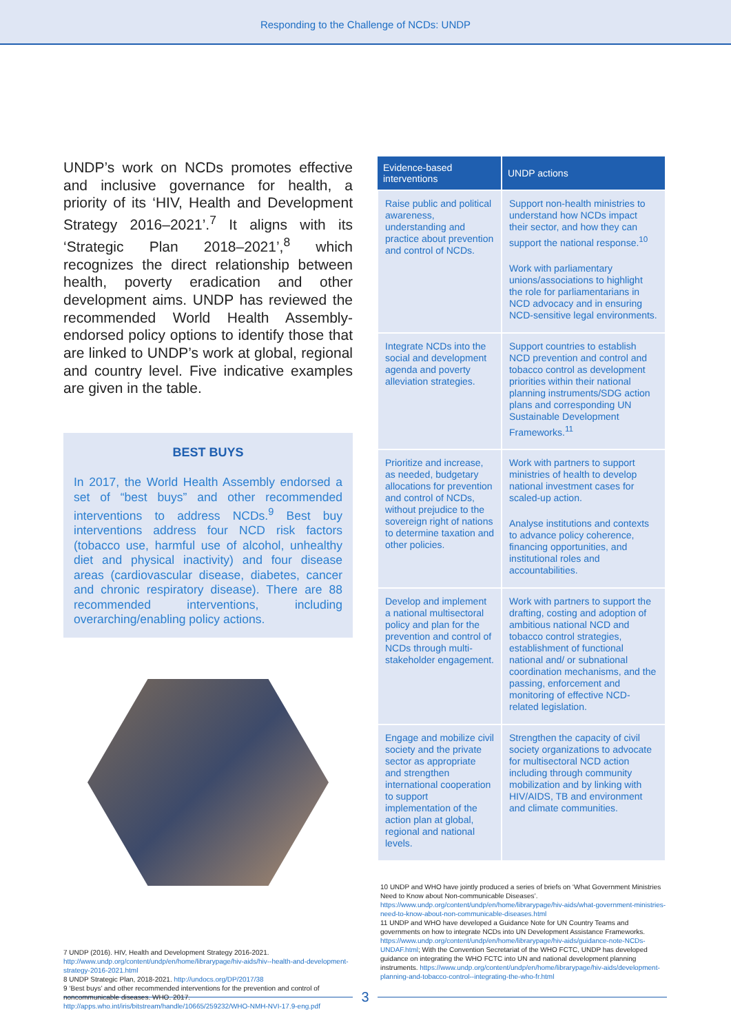Responding to the Challenge of NCDs: UNDP
UNDP’s work on NCDs promotes effective and inclusive governance for health, a priority of its ‘HIV, Health and Development Strategy 2016–2021’.<sup>7</sup> It aligns with its ‘Strategic Plan 2018–2021’,<sup>8</sup> which recognizes the direct relationship between health, poverty eradication and other development aims. UNDP has reviewed the recommended World Health Assembly-endorsed policy options to identify those that are linked to UNDP’s work at global, regional and country level. Five indicative examples are given in the table.
BEST BUYS
In 2017, the World Health Assembly endorsed a set of “best buys” and other recommended interventions to address NCDs.<sup>9</sup> Best buy interventions address four NCD risk factors (tobacco use, harmful use of alcohol, unhealthy diet and physical inactivity) and four disease areas (cardiovascular disease, diabetes, cancer and chronic respiratory disease). There are 88 recommended interventions, including overarching/enabling policy actions.
7 UNDP (2016). HIV, Health and Development Strategy 2016-2021. http://www.undp.org/content/undp/en/home/librarypage/hiv-aids/hiv--health-and-development-strategy-2016-2021.html
8 UNDP Strategic Plan, 2018-2021. http://undocs.org/DP/2017/38
9 ‘Best buys’ and other recommended interventions for the prevention and control of noncommunicable diseases. WHO. 2017. http://apps.who.int/iris/bitstream/handle/10665/259232/WHO-NMH-NVI-17.9-eng.pdf
| Evidence-based interventions | UNDP actions |
| --- | --- |
| Raise public and political awareness, understanding and practice about prevention and control of NCDs. | Support non-health ministries to understand how NCDs impact their sector, and how they can support the national response.<sup>10</sup> Work with parliamentary unions/associations to highlight the role for parliamentarians in NCD advocacy and in ensuring NCD-sensitive legal environments. |
| Integrate NCDs into the social and development agenda and poverty alleviation strategies. | Support countries to establish NCD prevention and control and tobacco control as development priorities within their national planning instruments/SDG action plans and corresponding UN Sustainable Development Frameworks.<sup>11</sup> |
| Prioritize and increase, as needed, budgetary allocations for prevention and control of NCDs, without prejudice to the sovereign right of nations to determine taxation and other policies. | Work with partners to support ministries of health to develop national investment cases for scaled-up action. Analyse institutions and contexts to advance policy coherence, financing opportunities, and institutional roles and accountabilities. |
| Develop and implement a national multisectoral policy and plan for the prevention and control of NCDs through multi-stakeholder engagement. | Work with partners to support the drafting, costing and adoption of ambitious national NCD and tobacco control strategies, establishment of functional national and/ or subnational coordination mechanisms, and the passing, enforcement and monitoring of effective NCD-related legislation. |
| Engage and mobilize civil society and the private sector as appropriate and strengthen international cooperation to support implementation of the action plan at global, regional and national levels. | Strengthen the capacity of civil society organizations to advocate for multisectoral NCD action including through community mobilization and by linking with HIV/AIDS, TB and environment and climate communities. |
10 UNDP and WHO have jointly produced a series of briefs on ‘What Government Ministries Need to Know about Non-communicable Diseases’. https://www.undp.org/content/undp/en/home/librarypage/hiv-aids/what-government-ministries-need-to-know-about-non-communicable-diseases.html
11 UNDP and WHO have developed a Guidance Note for UN Country Teams and governments on how to integrate NCDs into UN Development Assistance Frameworks. https://www.undp.org/content/undp/en/home/librarypage/hiv-aids/guidance-note-NCDs-UNDAF.html; With the Convention Secretariat of the WHO FCTC, UNDP has developed guidance on integrating the WHO FCTC into UN and national development planning instruments. https://www.undp.org/content/undp/en/home/librarypage/hiv-aids/development-planning-and-tobacco-control--integrating-the-who-fr.html
3